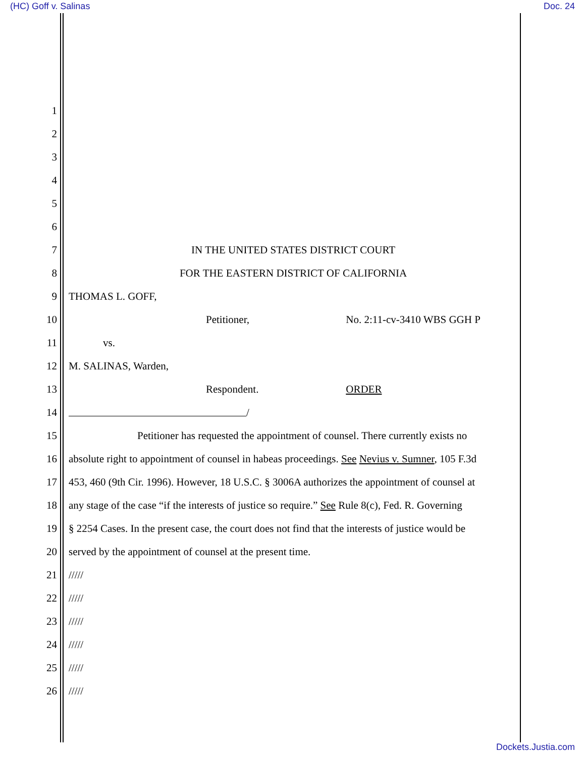(HC) Goff v. Salinas Doc. 24
1
2
3
4
5
6
7 IN THE UNITED STATES DISTRICT COURT
8 FOR THE EASTERN DISTRICT OF CALIFORNIA
9 THOMAS L. GOFF,
10 Petitioner, No. 2:11-cv-3410 WBS GGH P
11 vs.
12 M. SALINAS, Warden,
13 Respondent. ORDER
14 /
15 Petitioner has requested the appointment of counsel. There currently exists no
16 absolute right to appointment of counsel in habeas proceedings. See Nevius v. Sumner, 105 F.3d
17 453, 460 (9th Cir. 1996). However, 18 U.S.C. § 3006A authorizes the appointment of counsel at
18 any stage of the case “if the interests of justice so require.” See Rule 8(c), Fed. R. Governing
19 § 2254 Cases. In the present case, the court does not find that the interests of justice would be
20 served by the appointment of counsel at the present time.
21 /////
22 /////
23 /////
24 /////
25 /////
26 /////
Dockets.Justia.com